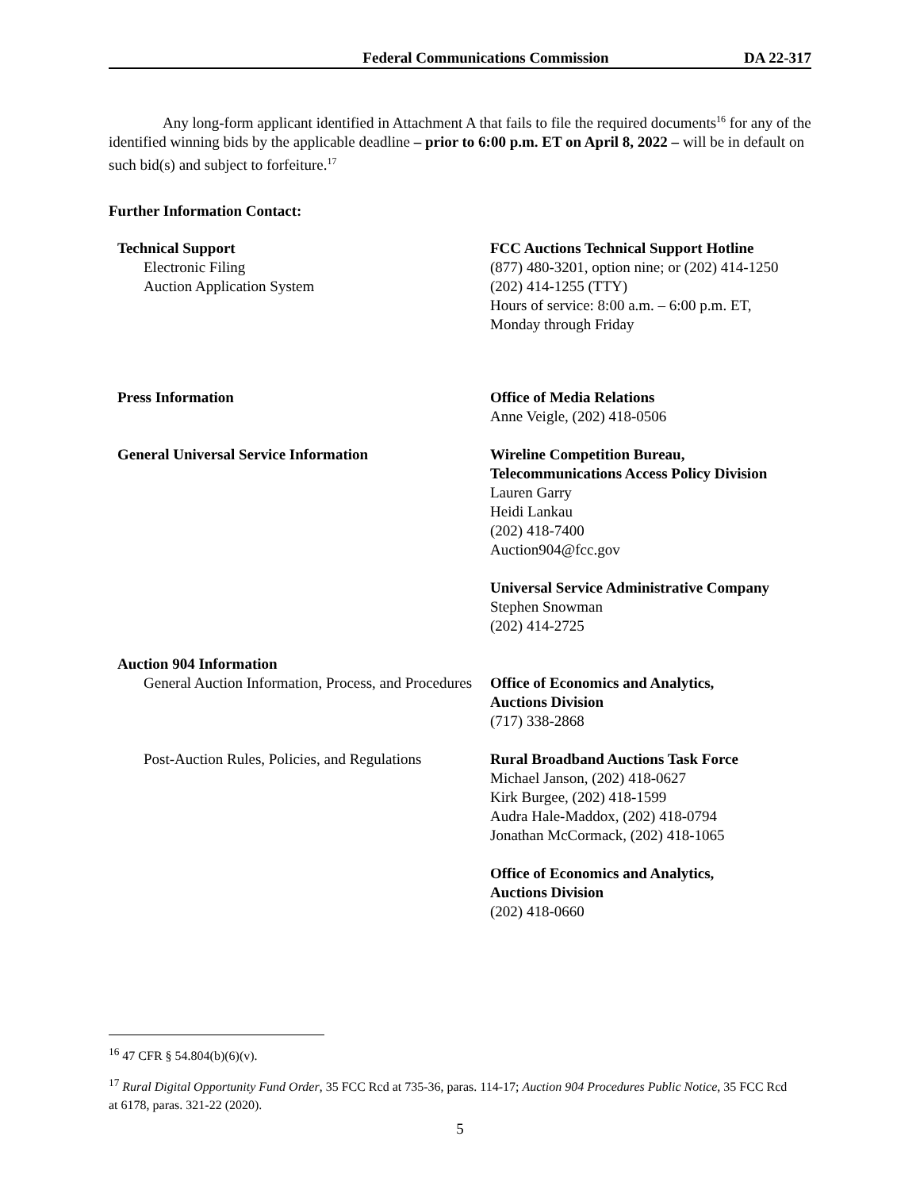Federal Communications Commission DA 22-317
Any long-form applicant identified in Attachment A that fails to file the required documents<sup>16</sup> for any of the identified winning bids by the applicable deadline – prior to 6:00 p.m. ET on April 8, 2022 – will be in default on such bid(s) and subject to forfeiture.<sup>17</sup>
Further Information Contact:
Technical Support
Electronic Filing
Auction Application System
FCC Auctions Technical Support Hotline
(877) 480-3201, option nine; or (202) 414-1250
(202) 414-1255 (TTY)
Hours of service: 8:00 a.m. – 6:00 p.m. ET,
Monday through Friday
Press Information Office of Media Relations
Anne Veigle, (202) 418-0506
General Universal Service Information Wireline Competition Bureau,
Telecommunications Access Policy Division
Lauren Garry
Heidi Lankau
(202) 418-7400
Auction904@fcc.gov
Universal Service Administrative Company
Stephen Snowman
(202) 414-2725
Auction 904 Information
General Auction Information, Process, and Procedures
Office of Economics and Analytics,
Auctions Division
(717) 338-2868
Post-Auction Rules, Policies, and Regulations
Rural Broadband Auctions Task Force
Michael Janson, (202) 418-0627
Kirk Burgee, (202) 418-1599
Audra Hale-Maddox, (202) 418-0794
Jonathan McCormack, (202) 418-1065
Office of Economics and Analytics,
Auctions Division
(202) 418-0660
<sup>16</sup> 47 CFR § 54.804(b)(6)(v).
<sup>17</sup> Rural Digital Opportunity Fund Order, 35 FCC Rcd at 735-36, paras. 114-17; Auction 904 Procedures Public Notice, 35 FCC Rcd at 6178, paras. 321-22 (2020).
5